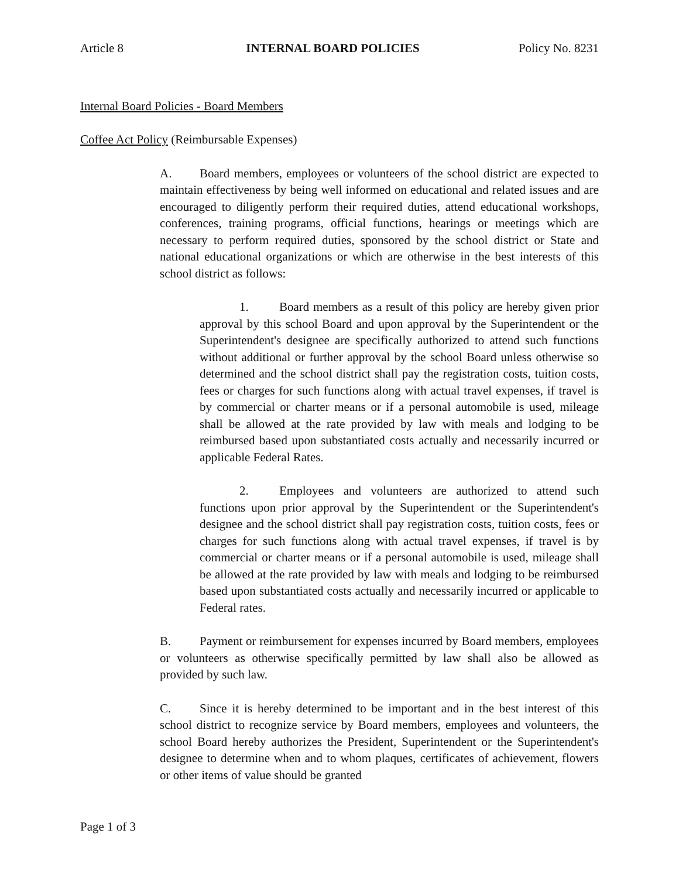Article 8 INTERNAL BOARD POLICIES Policy No. 8231
Internal Board Policies - Board Members
Coffee Act Policy (Reimbursable Expenses)
A. Board members, employees or volunteers of the school district are expected to maintain effectiveness by being well informed on educational and related issues and are encouraged to diligently perform their required duties, attend educational workshops, conferences, training programs, official functions, hearings or meetings which are necessary to perform required duties, sponsored by the school district or State and national educational organizations or which are otherwise in the best interests of this school district as follows:
1. Board members as a result of this policy are hereby given prior approval by this school Board and upon approval by the Superintendent or the Superintendent's designee are specifically authorized to attend such functions without additional or further approval by the school Board unless otherwise so determined and the school district shall pay the registration costs, tuition costs, fees or charges for such functions along with actual travel expenses, if travel is by commercial or charter means or if a personal automobile is used, mileage shall be allowed at the rate provided by law with meals and lodging to be reimbursed based upon substantiated costs actually and necessarily incurred or applicable Federal Rates.
2. Employees and volunteers are authorized to attend such functions upon prior approval by the Superintendent or the Superintendent's designee and the school district shall pay registration costs, tuition costs, fees or charges for such functions along with actual travel expenses, if travel is by commercial or charter means or if a personal automobile is used, mileage shall be allowed at the rate provided by law with meals and lodging to be reimbursed based upon substantiated costs actually and necessarily incurred or applicable to Federal rates.
B. Payment or reimbursement for expenses incurred by Board members, employees or volunteers as otherwise specifically permitted by law shall also be allowed as provided by such law.
C. Since it is hereby determined to be important and in the best interest of this school district to recognize service by Board members, employees and volunteers, the school Board hereby authorizes the President, Superintendent or the Superintendent's designee to determine when and to whom plaques, certificates of achievement, flowers or other items of value should be granted
Page 1 of 3